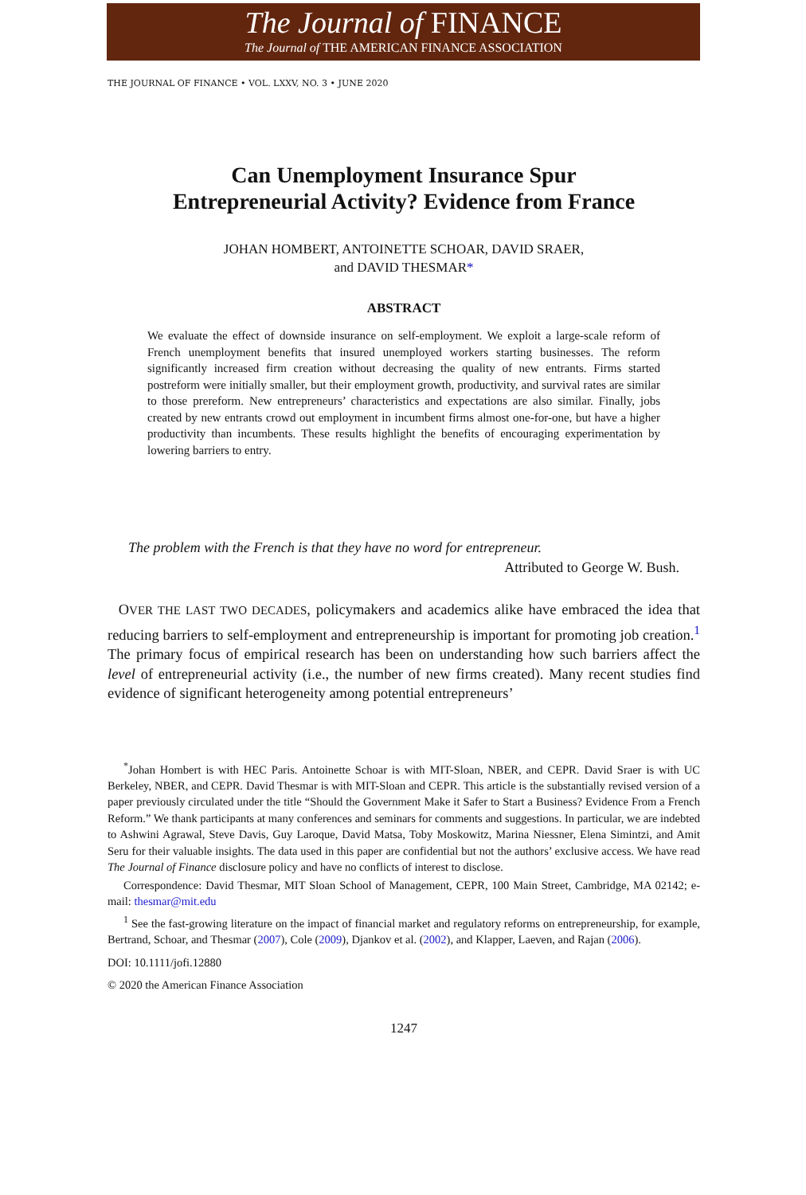The Journal of FINANCE
The Journal of THE AMERICAN FINANCE ASSOCIATION
THE JOURNAL OF FINANCE • VOL. LXXV, NO. 3 • JUNE 2020
Can Unemployment Insurance Spur
Entrepreneurial Activity? Evidence from France
JOHAN HOMBERT, ANTOINETTE SCHOAR, DAVID SRAER,
and DAVID THESMAR*
ABSTRACT
We evaluate the effect of downside insurance on self-employment. We exploit a large-scale reform of French unemployment benefits that insured unemployed workers starting businesses. The reform significantly increased firm creation without decreasing the quality of new entrants. Firms started postreform were initially smaller, but their employment growth, productivity, and survival rates are similar to those prereform. New entrepreneurs’ characteristics and expectations are also similar. Finally, jobs created by new entrants crowd out employment in incumbent firms almost one-for-one, but have a higher productivity than incumbents. These results highlight the benefits of encouraging experimentation by lowering barriers to entry.
The problem with the French is that they have no word for entrepreneur.
Attributed to George W. Bush.
OVER THE LAST TWO DECADES, policymakers and academics alike have embraced the idea that reducing barriers to self-employment and entrepreneurship is important for promoting job creation.<sup>1</sup> The primary focus of empirical research has been on understanding how such barriers affect the level of entrepreneurial activity (i.e., the number of new firms created). Many recent studies find evidence of significant heterogeneity among potential entrepreneurs’
<sup>*</sup> Johan Hombert is with HEC Paris. Antoinette Schoar is with MIT-Sloan, NBER, and CEPR. David Sraer is with UC Berkeley, NBER, and CEPR. David Thesmar is with MIT-Sloan and CEPR. This article is the substantially revised version of a paper previously circulated under the title “Should the Government Make it Safer to Start a Business? Evidence From a French Reform.” We thank participants at many conferences and seminars for comments and suggestions. In particular, we are indebted to Ashwini Agrawal, Steve Davis, Guy Laroque, David Matsa, Toby Moskowitz, Marina Niessner, Elena Simintzi, and Amit Seru for their valuable insights. The data used in this paper are confidential but not the authors’ exclusive access. We have read The Journal of Finance disclosure policy and have no conflicts of interest to disclose.
Correspondence: David Thesmar, MIT Sloan School of Management, CEPR, 100 Main Street, Cambridge, MA 02142; e-mail: thesmar@mit.edu
<sup>1</sup> See the fast-growing literature on the impact of financial market and regulatory reforms on entrepreneurship, for example, Bertrand, Schoar, and Thesmar (2007), Cole (2009), Djankov et al. (2002), and Klapper, Laeven, and Rajan (2006).
DOI: 10.1111/jofi.12880
© 2020 the American Finance Association
1247